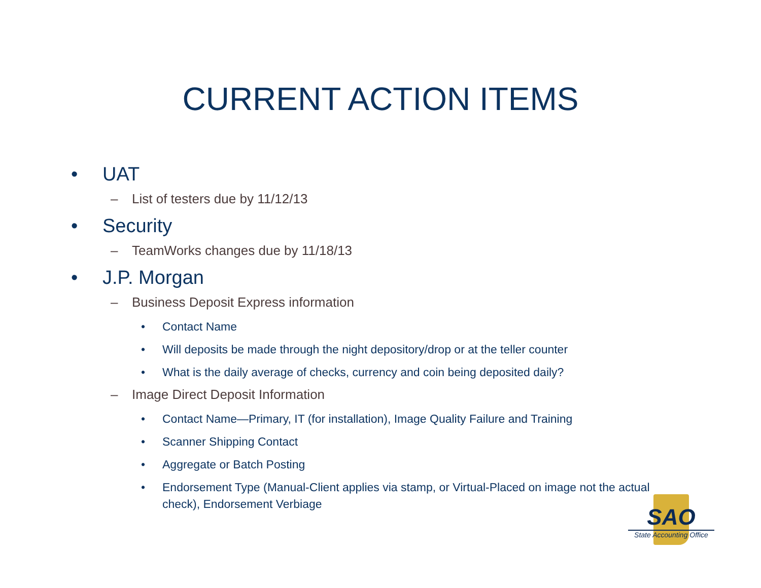CURRENT ACTION ITEMS
• UAT
– List of testers due by 11/12/13
• Security
– TeamWorks changes due by 11/18/13
• J.P. Morgan
– Business Deposit Express information
• Contact Name
• Will deposits be made through the night depository/drop or at the teller counter
• What is the daily average of checks, currency and coin being deposited daily?
– Image Direct Deposit Information
• Contact Name—Primary, IT (for installation), Image Quality Failure and Training
• Scanner Shipping Contact
• Aggregate or Batch Posting
• Endorsement Type (Manual-Client applies via stamp, or Virtual-Placed on image not the actual check), Endorsement Verbiage
SAO
State Accounting Office